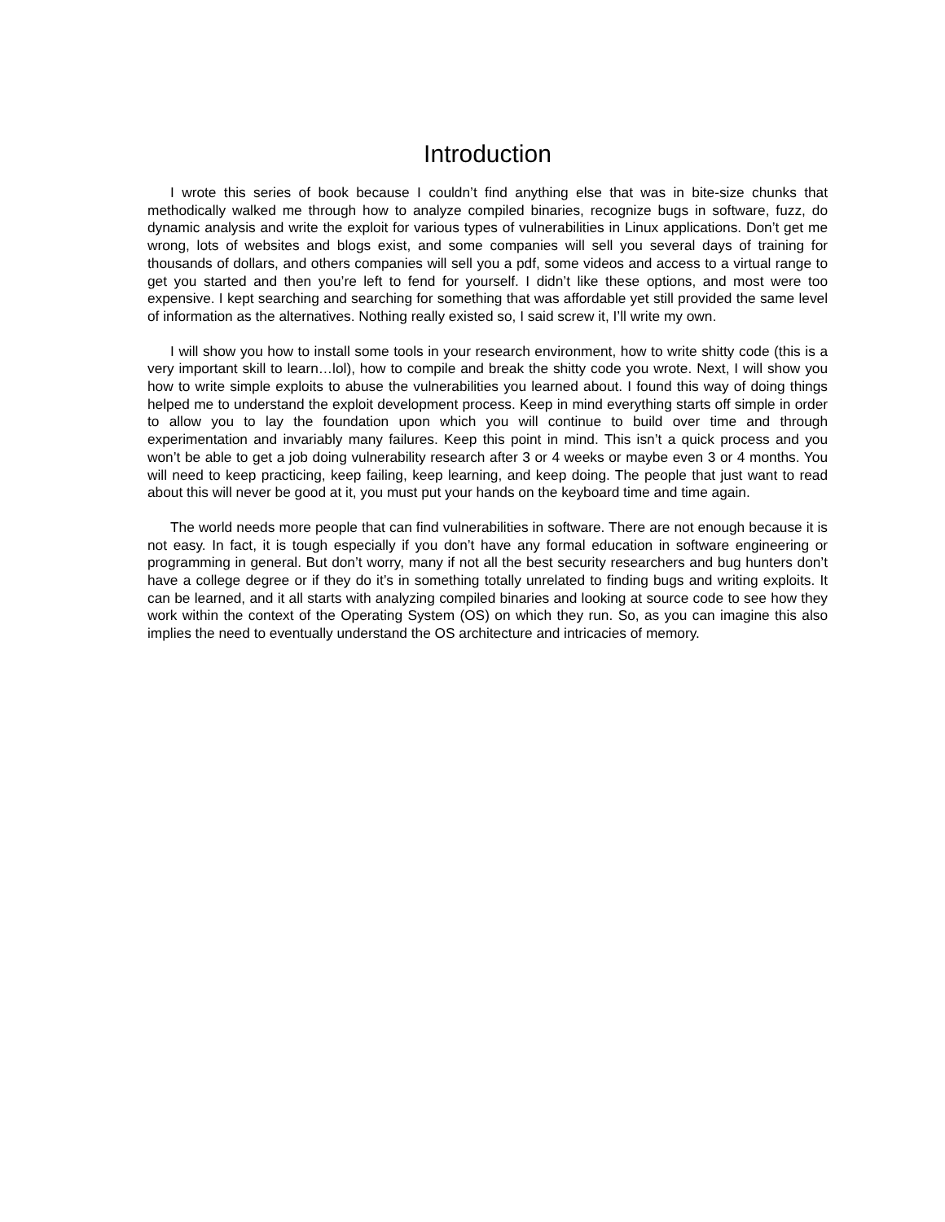Introduction
I wrote this series of book because I couldn’t find anything else that was in bite-size chunks that methodically walked me through how to analyze compiled binaries, recognize bugs in software, fuzz, do dynamic analysis and write the exploit for various types of vulnerabilities in Linux applications. Don’t get me wrong, lots of websites and blogs exist, and some companies will sell you several days of training for thousands of dollars, and others companies will sell you a pdf, some videos and access to a virtual range to get you started and then you’re left to fend for yourself. I didn’t like these options, and most were too expensive. I kept searching and searching for something that was affordable yet still provided the same level of information as the alternatives. Nothing really existed so, I said screw it, I’ll write my own.
I will show you how to install some tools in your research environment, how to write shitty code (this is a very important skill to learn…lol), how to compile and break the shitty code you wrote. Next, I will show you how to write simple exploits to abuse the vulnerabilities you learned about. I found this way of doing things helped me to understand the exploit development process. Keep in mind everything starts off simple in order to allow you to lay the foundation upon which you will continue to build over time and through experimentation and invariably many failures. Keep this point in mind. This isn’t a quick process and you won’t be able to get a job doing vulnerability research after 3 or 4 weeks or maybe even 3 or 4 months. You will need to keep practicing, keep failing, keep learning, and keep doing. The people that just want to read about this will never be good at it, you must put your hands on the keyboard time and time again.
The world needs more people that can find vulnerabilities in software. There are not enough because it is not easy. In fact, it is tough especially if you don’t have any formal education in software engineering or programming in general. But don’t worry, many if not all the best security researchers and bug hunters don’t have a college degree or if they do it’s in something totally unrelated to finding bugs and writing exploits. It can be learned, and it all starts with analyzing compiled binaries and looking at source code to see how they work within the context of the Operating System (OS) on which they run. So, as you can imagine this also implies the need to eventually understand the OS architecture and intricacies of memory.